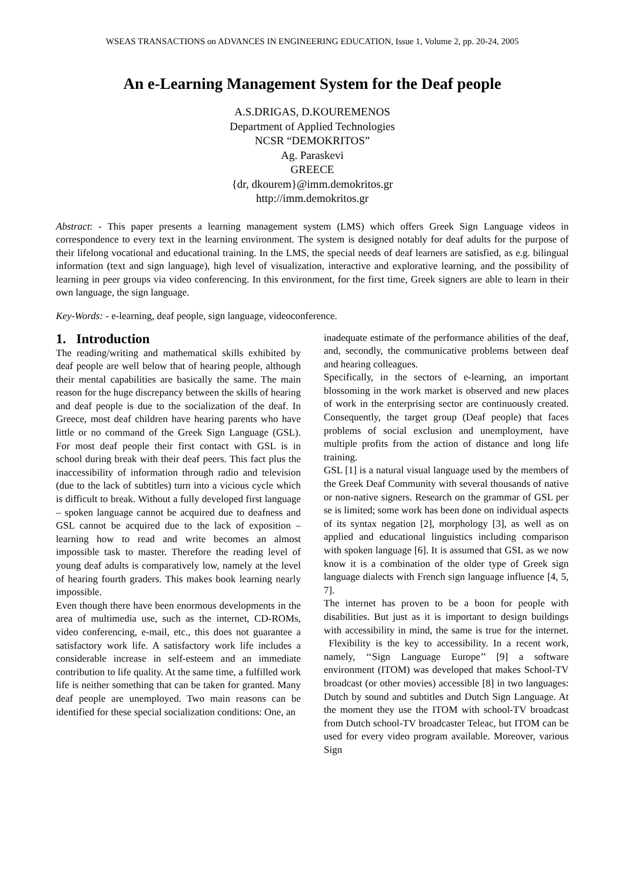WSEAS TRANSACTIONS on ADVANCES IN ENGINEERING EDUCATION, Issue 1, Volume 2, pp. 20-24, 2005
An e-Learning Management System for the Deaf people
A.S.DRIGAS, D.KOUREMENOS
Department of Applied Technologies
NCSR “DEMOKRITOS”
Ag. Paraskevi
GREECE
{dr, dkourem}@imm.demokritos.gr
http://imm.demokritos.gr
Abstract: - This paper presents a learning management system (LMS) which offers Greek Sign Language videos in correspondence to every text in the learning environment. The system is designed notably for deaf adults for the purpose of their lifelong vocational and educational training. In the LMS, the special needs of deaf learners are satisfied, as e.g. bilingual information (text and sign language), high level of visualization, interactive and explorative learning, and the possibility of learning in peer groups via video conferencing. In this environment, for the first time, Greek signers are able to learn in their own language, the sign language.
Key-Words: - e-learning, deaf people, sign language, videoconference.
1. Introduction
The reading/writing and mathematical skills exhibited by deaf people are well below that of hearing people, although their mental capabilities are basically the same. The main reason for the huge discrepancy between the skills of hearing and deaf people is due to the socialization of the deaf. In Greece, most deaf children have hearing parents who have little or no command of the Greek Sign Language (GSL). For most deaf people their first contact with GSL is in school during break with their deaf peers. This fact plus the inaccessibility of information through radio and television (due to the lack of subtitles) turn into a vicious cycle which is difficult to break. Without a fully developed first language – spoken language cannot be acquired due to deafness and GSL cannot be acquired due to the lack of exposition – learning how to read and write becomes an almost impossible task to master. Therefore the reading level of young deaf adults is comparatively low, namely at the level of hearing fourth graders. This makes book learning nearly impossible.
Even though there have been enormous developments in the area of multimedia use, such as the internet, CD-ROMs, video conferencing, e-mail, etc., this does not guarantee a satisfactory work life. A satisfactory work life includes a considerable increase in self-esteem and an immediate contribution to life quality. At the same time, a fulfilled work life is neither something that can be taken for granted. Many deaf people are unemployed. Two main reasons can be identified for these special socialization conditions: One, an
inadequate estimate of the performance abilities of the deaf, and, secondly, the communicative problems between deaf and hearing colleagues.
Specifically, in the sectors of e-learning, an important blossoming in the work market is observed and new places of work in the enterprising sector are continuously created. Consequently, the target group (Deaf people) that faces problems of social exclusion and unemployment, have multiple profits from the action of distance and long life training.
GSL [1] is a natural visual language used by the members of the Greek Deaf Community with several thousands of native or non-native signers. Research on the grammar of GSL per se is limited; some work has been done on individual aspects of its syntax negation [2], morphology [3], as well as on applied and educational linguistics including comparison with spoken language [6]. It is assumed that GSL as we now know it is a combination of the older type of Greek sign language dialects with French sign language influence [4, 5, 7].
The internet has proven to be a boon for people with disabilities. But just as it is important to design buildings with accessibility in mind, the same is true for the internet. Flexibility is the key to accessibility. In a recent work, namely, ‘‘Sign Language Europe’’ [9] a software environment (ITOM) was developed that makes School-TV broadcast (or other movies) accessible [8] in two languages: Dutch by sound and subtitles and Dutch Sign Language. At the moment they use the ITOM with school-TV broadcast from Dutch school-TV broadcaster Teleac, but ITOM can be used for every video program available. Moreover, various Sign